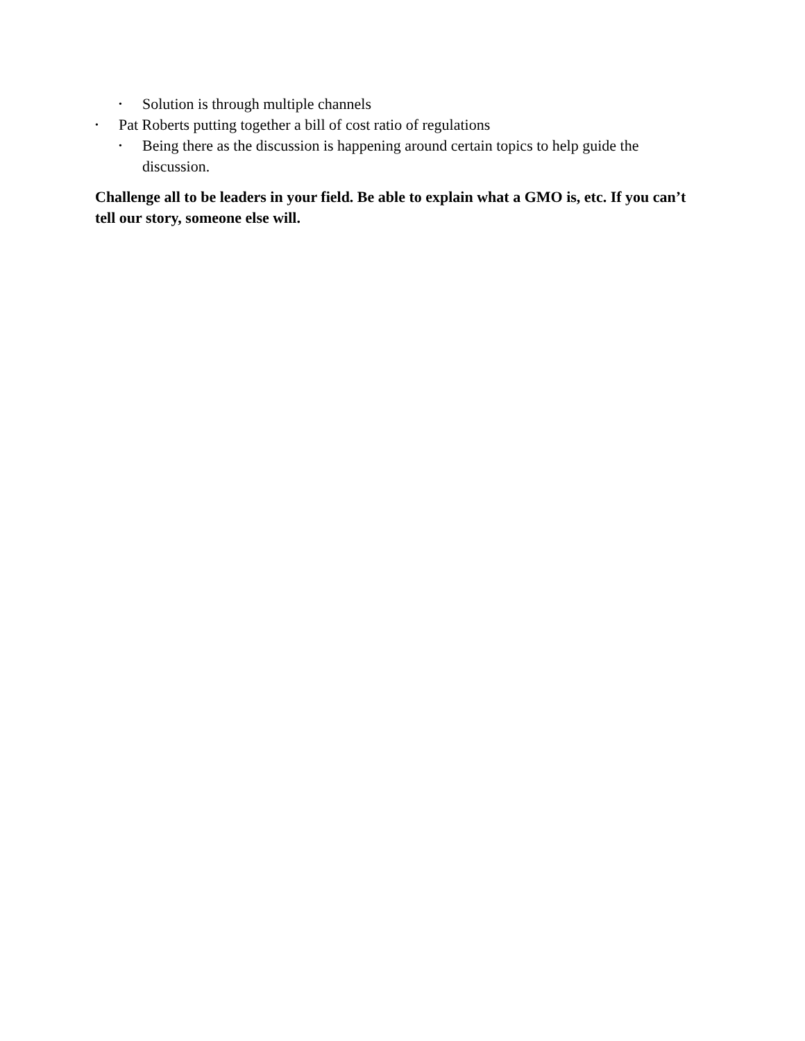• Solution is through multiple channels
• Pat Roberts putting together a bill of cost ratio of regulations
• Being there as the discussion is happening around certain topics to help guide the discussion.
Challenge all to be leaders in your field. Be able to explain what a GMO is, etc. If you can’t tell our story, someone else will.